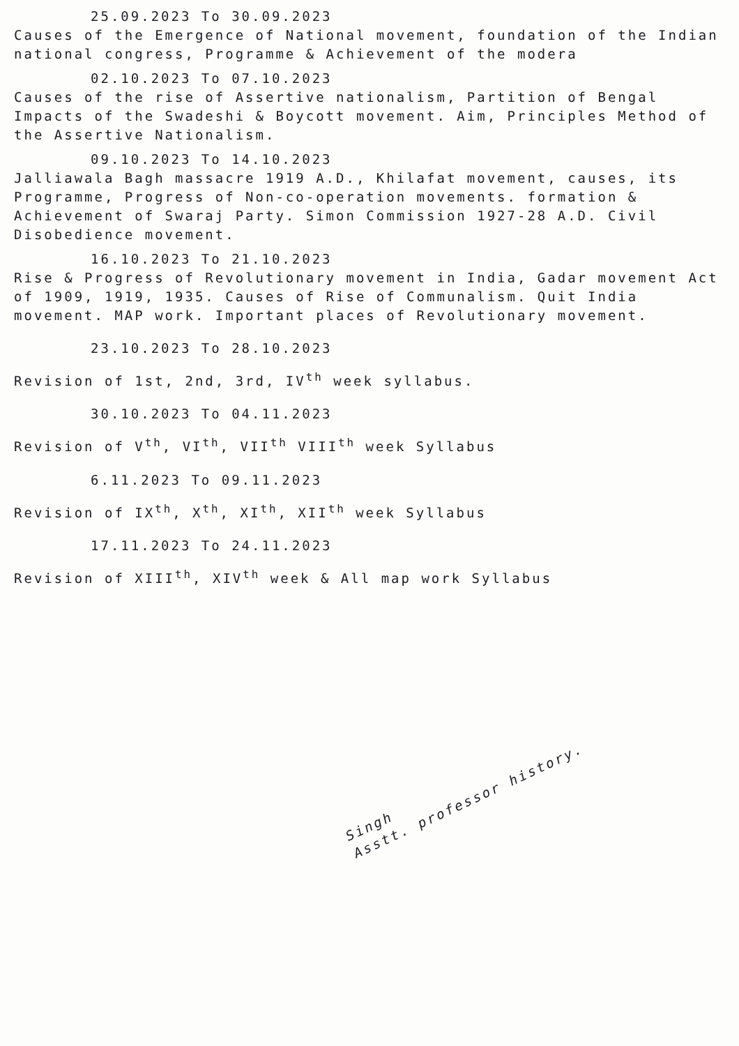25.09.2023 To 30.09.2023
Causes of the Emergence of National movement, foundation of the Indian national congress, Programme & Achievement of the modera
02.10.2023 To 07.10.2023
Causes of the rise of Assertive nationalism, Partition of Bengal Impacts of the Swadeshi & Boycott movement. Aim, Principles Method of the Assertive Nationalism.
09.10.2023 To 14.10.2023
Jalliawala Bagh massacre 1919 A.D., Khilafat movement, causes, its Programme, Progress of Non-co-operation movements. formation & Achievement of Swaraj Party. Simon Commission 1927-28 A.D. Civil Disobedience movement.
16.10.2023 To 21.10.2023
Rise & Progress of Revolutionary movement in India, Gadar movement Act of 1909, 1919, 1935. Causes of Rise of Communalism. Quit India movement. MAP work. Important places of Revolutionary movement.
23.10.2023 To 28.10.2023
Revision of 1st, 2nd, 3rd, IV<sup>th</sup> week syllabus.
30.10.2023 To 04.11.2023
Revision of V<sup>th</sup>, VI<sup>th</sup>, VII<sup>th</sup> VIII<sup>th</sup> week Syllabus
6.11.2023 To 09.11.2023
Revision of IX<sup>th</sup>, X<sup>th</sup>, XI<sup>th</sup>, XII<sup>th</sup> week Syllabus
17.11.2023 To 24.11.2023
Revision of XIII<sup>th</sup>, XIV<sup>th</sup> week & All map work Syllabus
Singh
Asstt. professor history.